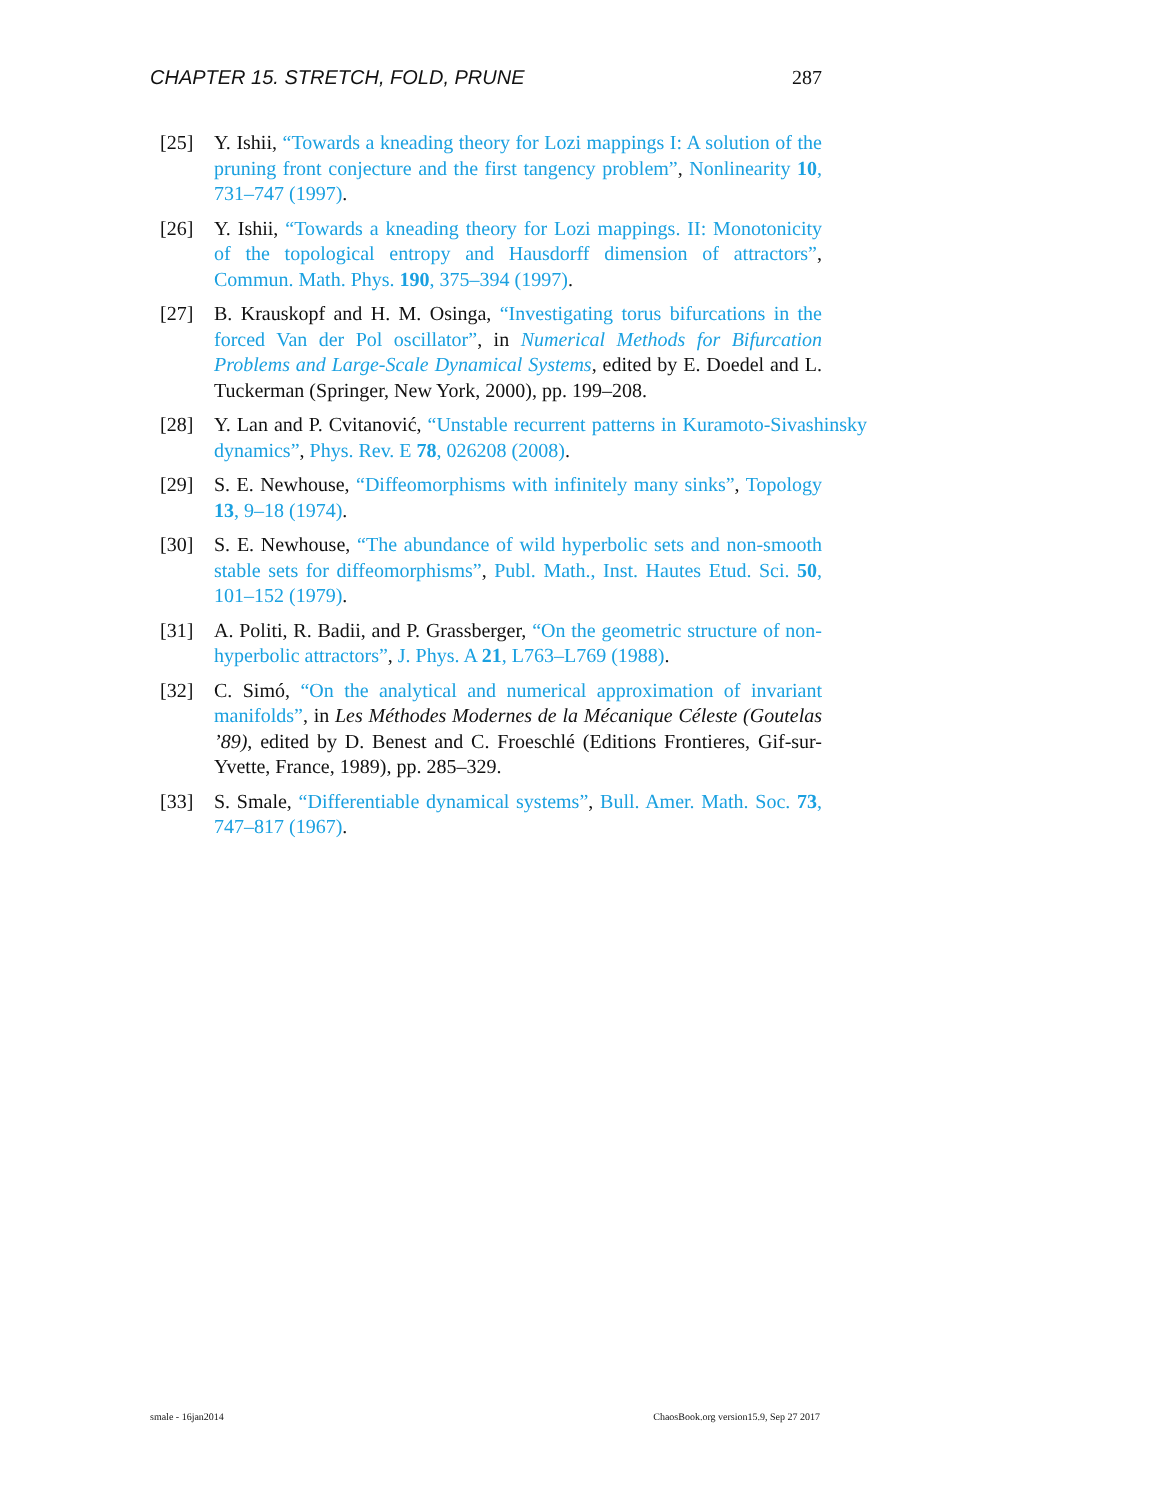CHAPTER 15. STRETCH, FOLD, PRUNE 287
[25] Y. Ishii, “Towards a kneading theory for Lozi mappings I: A solution of the pruning front conjecture and the first tangency problem”, Nonlinearity 10, 731–747 (1997).
[26] Y. Ishii, “Towards a kneading theory for Lozi mappings. II: Monotonicity of the topological entropy and Hausdorff dimension of attractors”, Commun. Math. Phys. 190, 375–394 (1997).
[27] B. Krauskopf and H. M. Osinga, “Investigating torus bifurcations in the forced Van der Pol oscillator”, in Numerical Methods for Bifurcation Problems and Large-Scale Dynamical Systems, edited by E. Doedel and L. Tuckerman (Springer, New York, 2000), pp. 199–208.
[28] Y. Lan and P. Cvitanović, “Unstable recurrent patterns in Kuramoto-Sivashinsky dynamics”, Phys. Rev. E 78, 026208 (2008).
[29] S. E. Newhouse, “Diffeomorphisms with infinitely many sinks”, Topology 13, 9–18 (1974).
[30] S. E. Newhouse, “The abundance of wild hyperbolic sets and non-smooth stable sets for diffeomorphisms”, Publ. Math., Inst. Hautes Etud. Sci. 50, 101–152 (1979).
[31] A. Politi, R. Badii, and P. Grassberger, “On the geometric structure of non-hyperbolic attractors”, J. Phys. A 21, L763–L769 (1988).
[32] C. Simó, “On the analytical and numerical approximation of invariant manifolds”, in Les Méthodes Modernes de la Mécanique Céleste (Goutelas ’89), edited by D. Benest and C. Froeschlé (Editions Frontieres, Gif-sur-Yvette, France, 1989), pp. 285–329.
[33] S. Smale, “Differentiable dynamical systems”, Bull. Amer. Math. Soc. 73, 747–817 (1967).
smale - 16jan2014 ChaosBook.org version15.9, Sep 27 2017